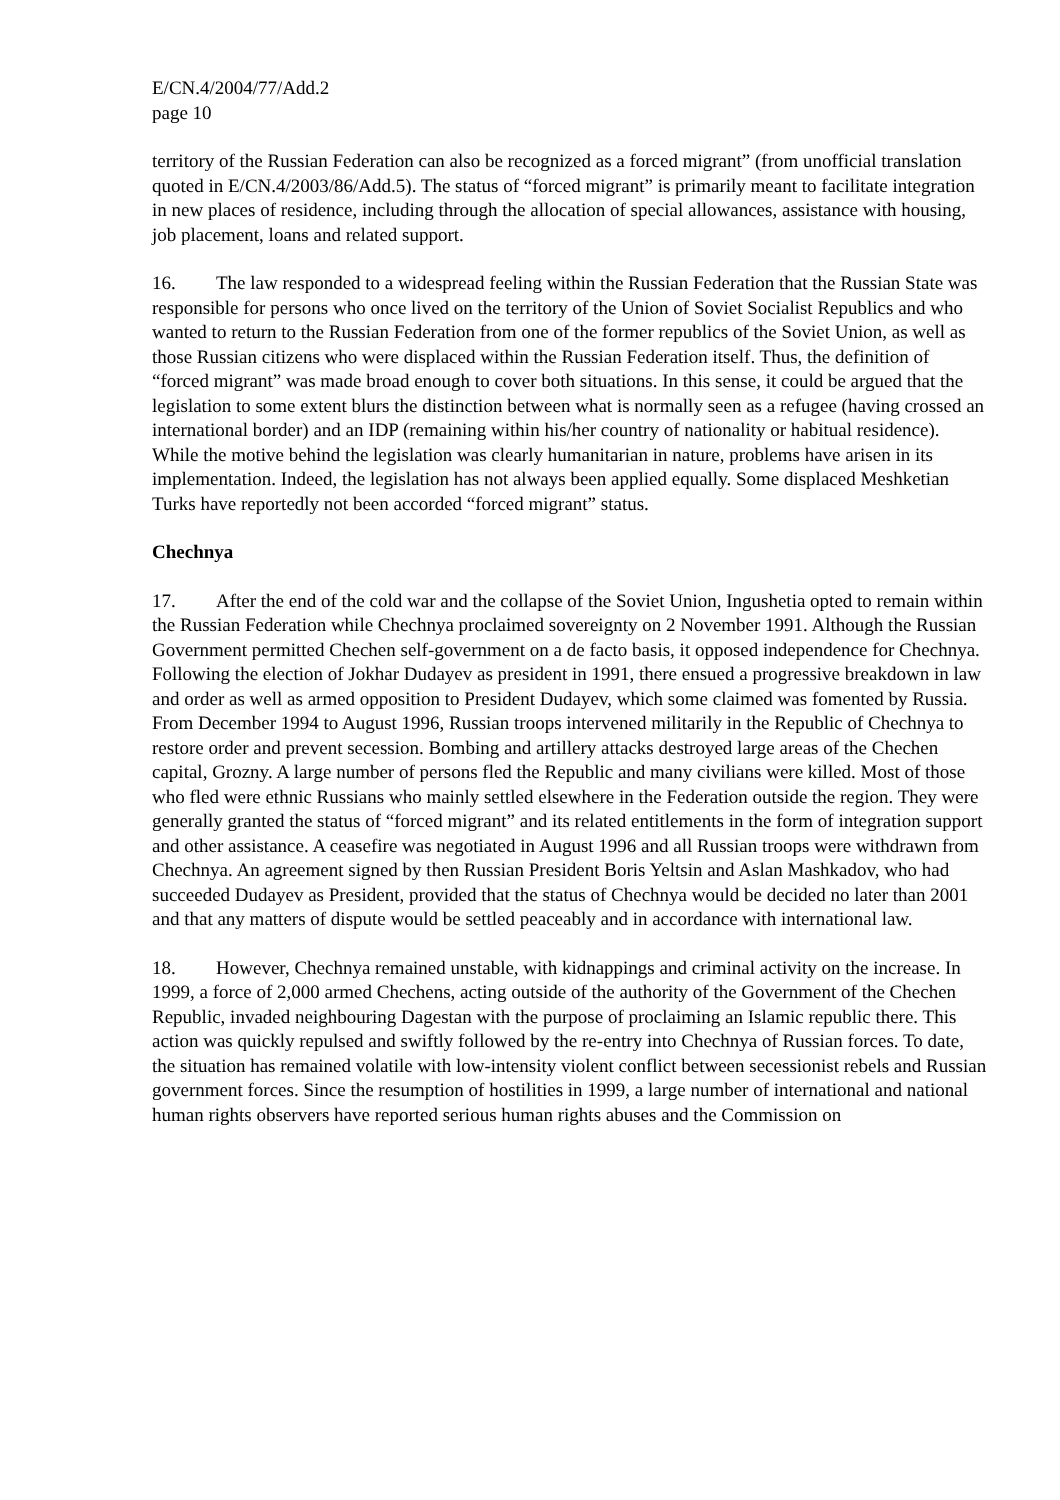E/CN.4/2004/77/Add.2
page 10
territory of the Russian Federation can also be recognized as a forced migrant” (from unofficial translation quoted in E/CN.4/2003/86/Add.5). The status of “forced migrant” is primarily meant to facilitate integration in new places of residence, including through the allocation of special allowances, assistance with housing, job placement, loans and related support.
16. The law responded to a widespread feeling within the Russian Federation that the Russian State was responsible for persons who once lived on the territory of the Union of Soviet Socialist Republics and who wanted to return to the Russian Federation from one of the former republics of the Soviet Union, as well as those Russian citizens who were displaced within the Russian Federation itself. Thus, the definition of “forced migrant” was made broad enough to cover both situations. In this sense, it could be argued that the legislation to some extent blurs the distinction between what is normally seen as a refugee (having crossed an international border) and an IDP (remaining within his/her country of nationality or habitual residence). While the motive behind the legislation was clearly humanitarian in nature, problems have arisen in its implementation. Indeed, the legislation has not always been applied equally. Some displaced Meshketian Turks have reportedly not been accorded “forced migrant” status.
Chechnya
17. After the end of the cold war and the collapse of the Soviet Union, Ingushetia opted to remain within the Russian Federation while Chechnya proclaimed sovereignty on 2 November 1991. Although the Russian Government permitted Chechen self-government on a de facto basis, it opposed independence for Chechnya. Following the election of Jokhar Dudayev as president in 1991, there ensued a progressive breakdown in law and order as well as armed opposition to President Dudayev, which some claimed was fomented by Russia. From December 1994 to August 1996, Russian troops intervened militarily in the Republic of Chechnya to restore order and prevent secession. Bombing and artillery attacks destroyed large areas of the Chechen capital, Grozny. A large number of persons fled the Republic and many civilians were killed. Most of those who fled were ethnic Russians who mainly settled elsewhere in the Federation outside the region. They were generally granted the status of “forced migrant” and its related entitlements in the form of integration support and other assistance. A ceasefire was negotiated in August 1996 and all Russian troops were withdrawn from Chechnya. An agreement signed by then Russian President Boris Yeltsin and Aslan Mashkadov, who had succeeded Dudayev as President, provided that the status of Chechnya would be decided no later than 2001 and that any matters of dispute would be settled peaceably and in accordance with international law.
18. However, Chechnya remained unstable, with kidnappings and criminal activity on the increase. In 1999, a force of 2,000 armed Chechens, acting outside of the authority of the Government of the Chechen Republic, invaded neighbouring Dagestan with the purpose of proclaiming an Islamic republic there. This action was quickly repulsed and swiftly followed by the re-entry into Chechnya of Russian forces. To date, the situation has remained volatile with low-intensity violent conflict between secessionist rebels and Russian government forces. Since the resumption of hostilities in 1999, a large number of international and national human rights observers have reported serious human rights abuses and the Commission on